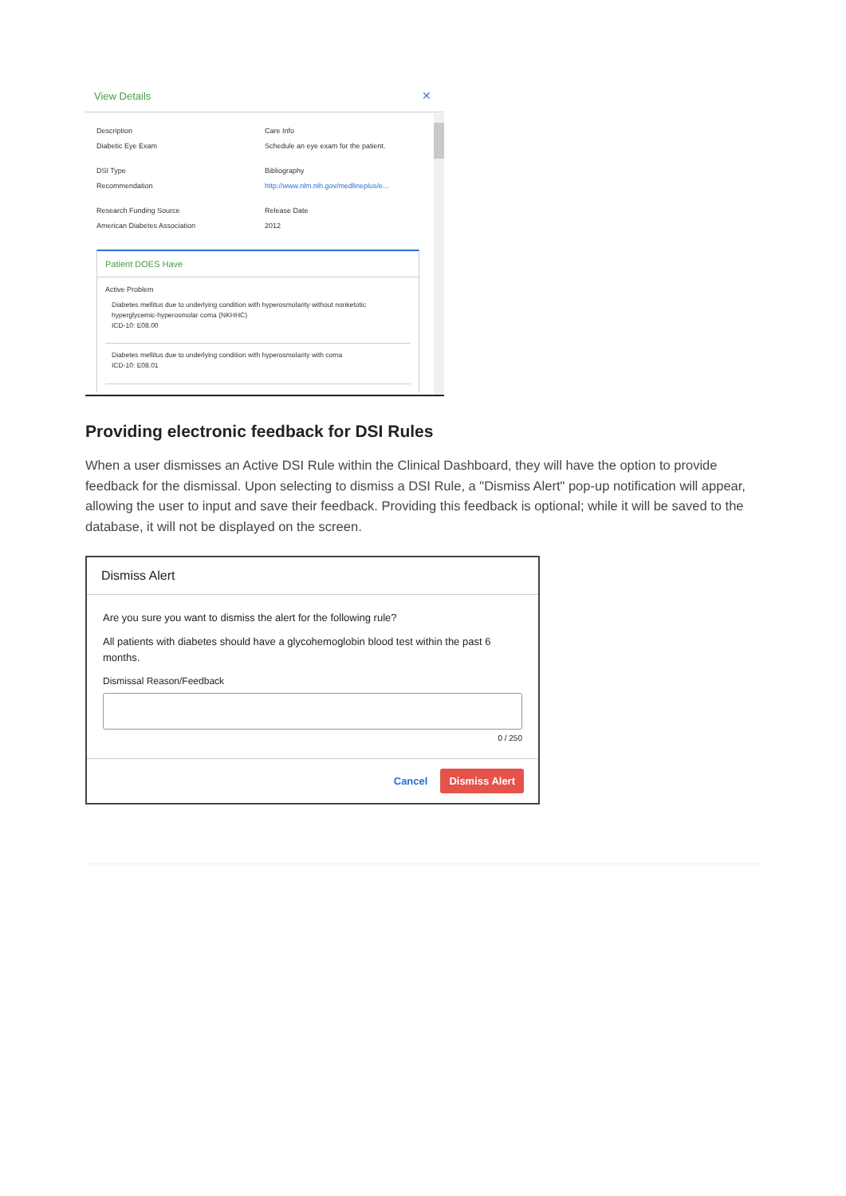View Details ✕
Description
Diabetic Eye Exam
Care Info
Schedule an eye exam for the patient.
DSI Type
Recommendation
Bibliography
http://www.nlm.nih.gov/medlineplus/e...
Research Funding Source
American Diabetes Association
Release Date
2012
Patient DOES Have
Active Problem
Diabetes mellitus due to underlying condition with hyperosmolarity without nonketotic hyperglycemic-hyperosmolar coma (NKHHC)
ICD-10: E08.00
Diabetes mellitus due to underlying condition with hyperosmolarity with coma
ICD-10: E08.01
Providing electronic feedback for DSI Rules
When a user dismisses an Active DSI Rule within the Clinical Dashboard, they will have the option to provide feedback for the dismissal. Upon selecting to dismiss a DSI Rule, a "Dismiss Alert" pop-up notification will appear, allowing the user to input and save their feedback. Providing this feedback is optional; while it will be saved to the database, it will not be displayed on the screen.
Dismiss Alert
Are you sure you want to dismiss the alert for the following rule?
All patients with diabetes should have a glycohemoglobin blood test within the past 6 months.
Dismissal Reason/Feedback
0 / 250
Cancel Dismiss Alert